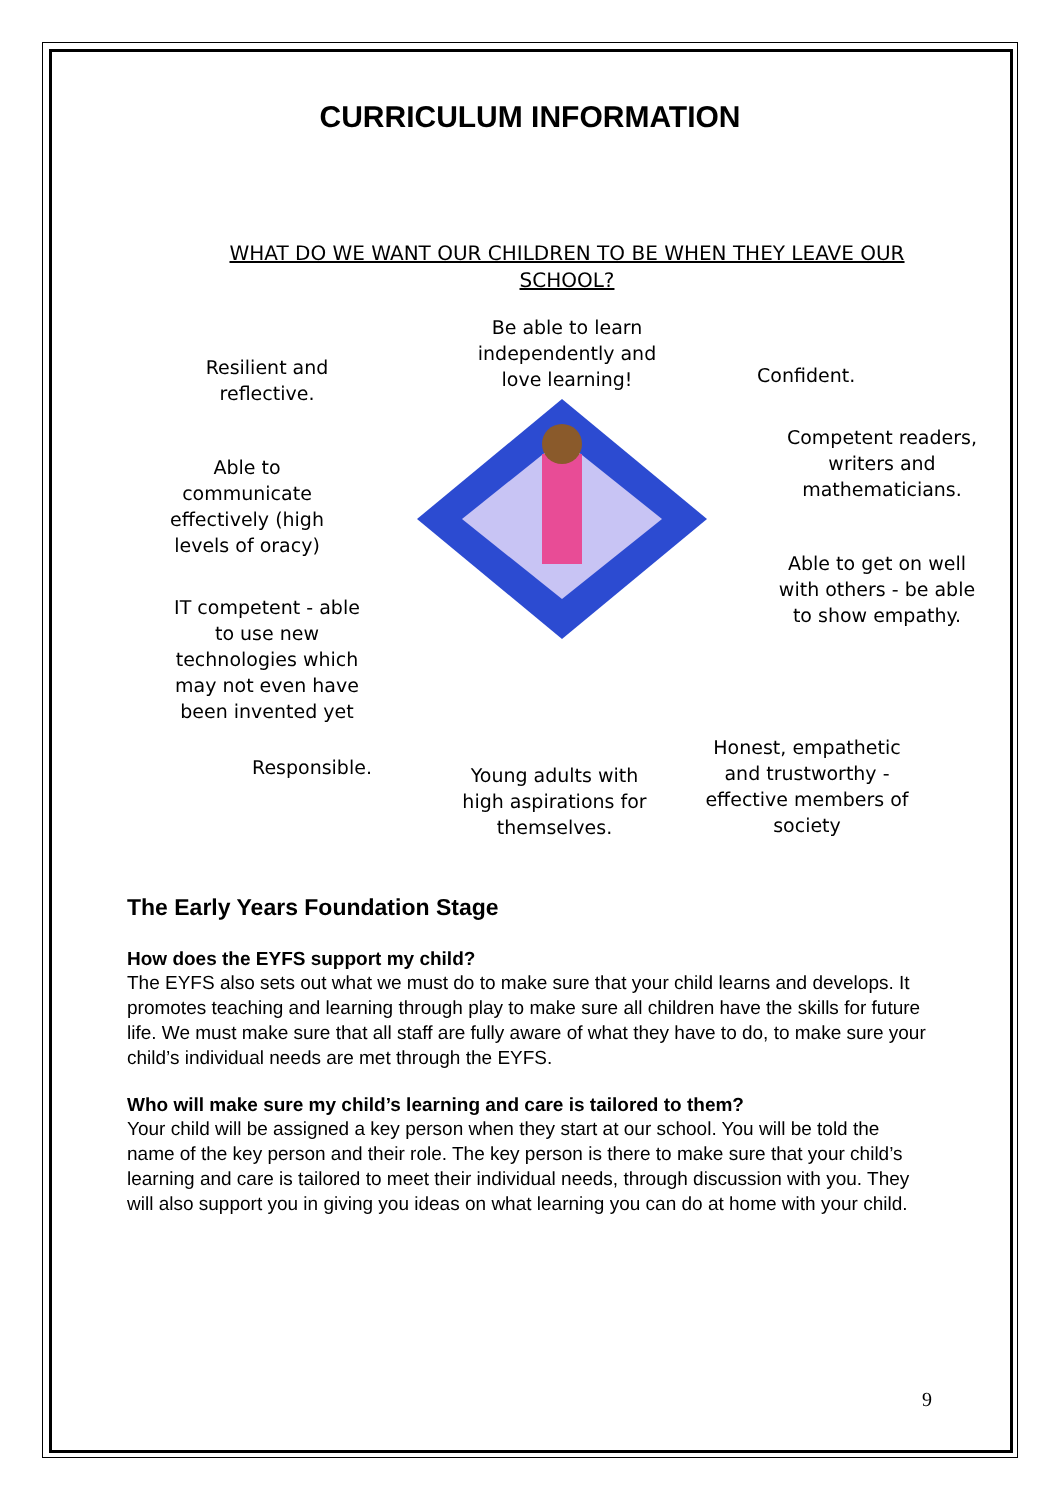CURRICULUM INFORMATION
WHAT DO WE WANT OUR CHILDREN TO BE WHEN THEY LEAVE OUR SCHOOL?
Be able to learn independently and love learning!
Resilient and reflective.
Confident.
Competent readers, writers and mathematicians.
Able to communicate effectively (high levels of oracy)
Able to get on well with others - be able to show empathy.
IT competent - able to use new technologies which may not even have been invented yet
Honest, empathetic and trustworthy - effective members of society
Responsible.
Young adults with high aspirations for themselves.
The Early Years Foundation Stage
How does the EYFS support my child?
The EYFS also sets out what we must do to make sure that your child learns and develops. It promotes teaching and learning through play to make sure all children have the skills for future life. We must make sure that all staff are fully aware of what they have to do, to make sure your child’s individual needs are met through the EYFS.
Who will make sure my child’s learning and care is tailored to them?
Your child will be assigned a key person when they start at our school. You will be told the name of the key person and their role. The key person is there to make sure that your child’s learning and care is tailored to meet their individual needs, through discussion with you. They will also support you in giving you ideas on what learning you can do at home with your child.
9